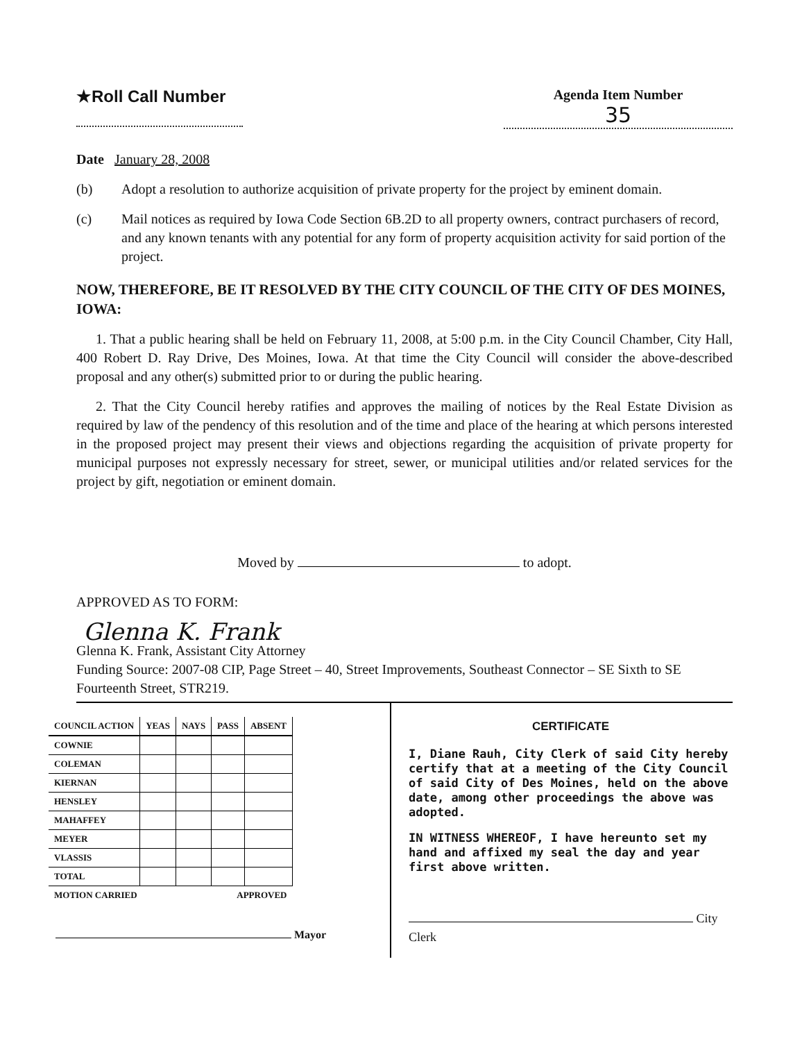★Roll Call Number
Agenda Item Number
35
Date January 28, 2008
(b) Adopt a resolution to authorize acquisition of private property for the project by eminent domain.
(c) Mail notices as required by Iowa Code Section 6B.2D to all property owners, contract purchasers of record, and any known tenants with any potential for any form of property acquisition activity for said portion of the project.
NOW, THEREFORE, BE IT RESOLVED BY THE CITY COUNCIL OF THE CITY OF DES MOINES, IOWA:
1. That a public hearing shall be held on February 11, 2008, at 5:00 p.m. in the City Council Chamber, City Hall, 400 Robert D. Ray Drive, Des Moines, Iowa. At that time the City Council will consider the above-described proposal and any other(s) submitted prior to or during the public hearing.
2. That the City Council hereby ratifies and approves the mailing of notices by the Real Estate Division as required by law of the pendency of this resolution and of the time and place of the hearing at which persons interested in the proposed project may present their views and objections regarding the acquisition of private property for municipal purposes not expressly necessary for street, sewer, or municipal utilities and/or related services for the project by gift, negotiation or eminent domain.
Moved by to adopt.
APPROVED AS TO FORM:
Glenna K. Frank
Glenna K. Frank, Assistant City Attorney
Funding Source: 2007-08 CIP, Page Street – 40, Street Improvements, Southeast Connector – SE Sixth to SE Fourteenth Street, STR219.
| COUNCIL ACTION | YEAS | NAYS | PASS | ABSENT |
| --- | --- | --- | --- | --- |
| COWNIE | | | | |
| COLEMAN | | | | |
| KIERNAN | | | | |
| HENSLEY | | | | |
| MAHAFFEY | | | | |
| MEYER | | | | |
| VLASSIS | | | | |
| TOTAL | | | | |
| MOTION CARRIED | | | APPROVED | |
Mayor
CERTIFICATE
I, Diane Rauh, City Clerk of said City hereby certify that at a meeting of the City Council of said City of Des Moines, held on the above date, among other proceedings the above was adopted.
IN WITNESS WHEREOF, I have hereunto set my hand and affixed my seal the day and year first above written.
City
Clerk